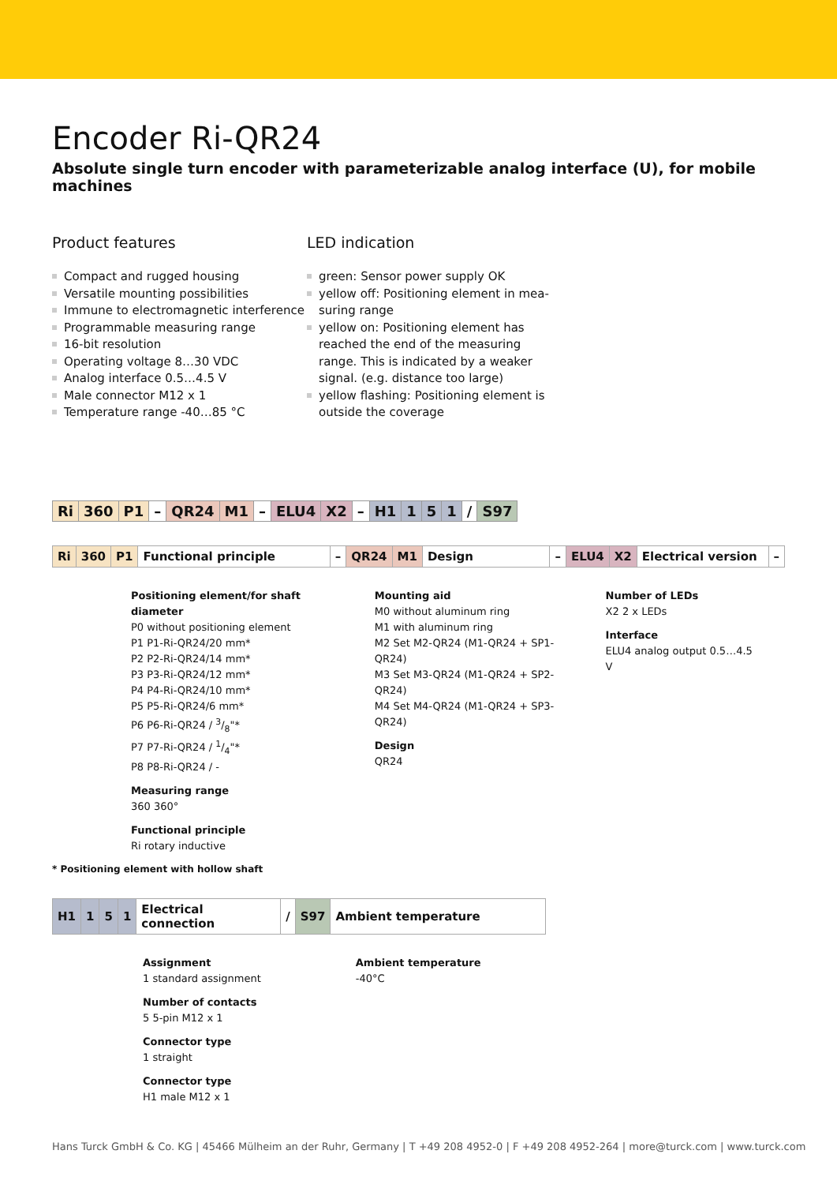Encoder Ri-QR24
Absolute single turn encoder with parameterizable analog interface (U), for mobile machines
Product features
Compact and rugged housing
Versatile mounting possibilities
Immune to electromagnetic interference
Programmable measuring range
16-bit resolution
Operating voltage 8…30 VDC
Analog interface 0.5…4.5 V
Male connector M12 x 1
Temperature range -40…85 °C
LED indication
green: Sensor power supply OK
yellow off: Positioning element in mea-suring range
yellow on: Positioning element has reached the end of the measuring range. This is indicated by a weaker signal. (e.g. distance too large)
yellow flashing: Positioning element is outside the coverage
| Ri | 360 | P1 | – | QR24 | M1 | – | ELU4 | X2 | – | H1 | 1 | 5 | 1 | / | S97 |
| Ri | 360 | P1 | Functional principle | – | QR24 | M1 | Design | – | ELU4 | X2 | Electrical version | – |
Positioning element/for shaft diameter
P0 without positioning element
P1 P1-Ri-QR24/20 mm*
P2 P2-Ri-QR24/14 mm*
P3 P3-Ri-QR24/12 mm*
P4 P4-Ri-QR24/10 mm*
P5 P5-Ri-QR24/6 mm*
P6 P6-Ri-QR24 / 3/8"*
P7 P7-Ri-QR24 / 1/4"*
P8 P8-Ri-QR24 / -
Measuring range
360 360°
Functional principle
Ri rotary inductive
Mounting aid
M0 without aluminum ring
M1 with aluminum ring
M2 Set M2-QR24 (M1-QR24 + SP1-QR24)
M3 Set M3-QR24 (M1-QR24 + SP2-QR24)
M4 Set M4-QR24 (M1-QR24 + SP3-QR24)
Design
QR24
Number of LEDs
X2 2 x LEDs
Interface
ELU4 analog output 0.5…4.5 V
* Positioning element with hollow shaft
| H1 | 1 | 5 | 1 | Electrical connection | / | S97 | Ambient temperature |
Assignment
1 standard assignment
Number of contacts
5 5-pin M12 x 1
Connector type
1 straight
Connector type
H1 male M12 x 1
Ambient temperature
-40°C
Hans Turck GmbH & Co. KG | 45466 Mülheim an der Ruhr, Germany | T +49 208 4952-0 | F +49 208 4952-264 | more@turck.com | www.turck.com